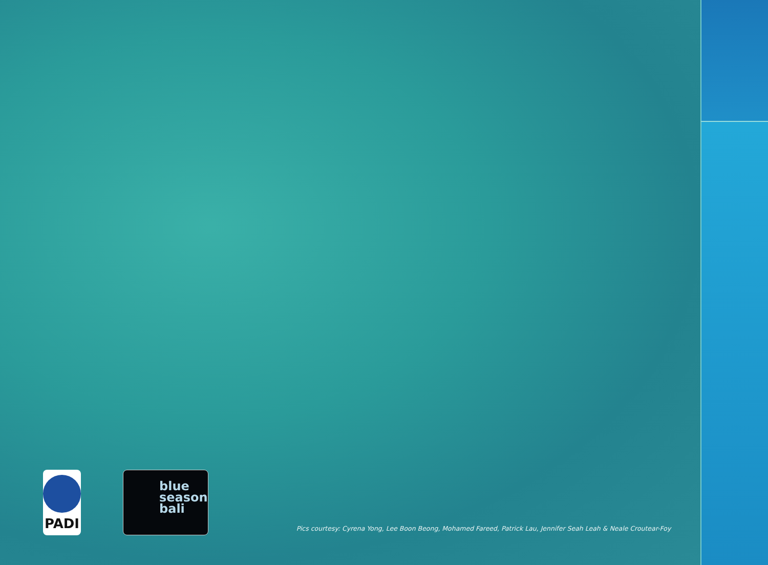PADI
blue
season
bali
Pics courtesy: Cyrena Yong, Lee Boon Beong, Mohamed Fareed, Patrick Lau, Jennifer Seah Leah & Neale Croutear-Foy